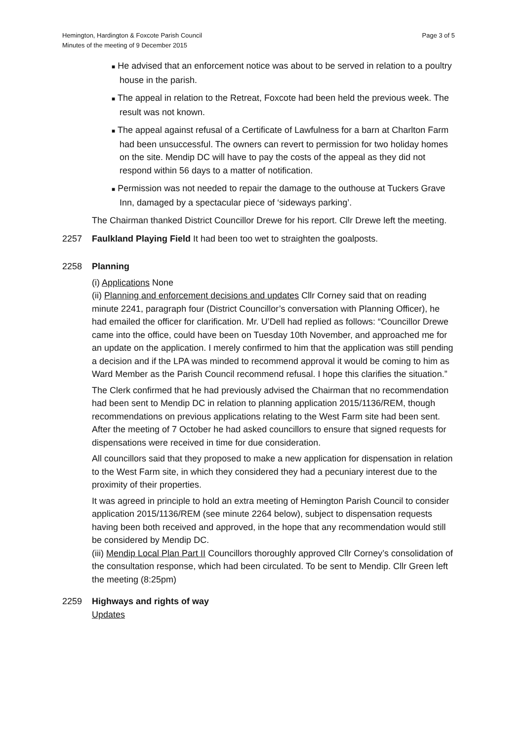Hemington, Hardington & Foxcote Parish Council
Minutes of the meeting of 9 December 2015
Page 3 of 5
■ He advised that an enforcement notice was about to be served in relation to a poultry house in the parish.
■ The appeal in relation to the Retreat, Foxcote had been held the previous week. The result was not known.
■ The appeal against refusal of a Certificate of Lawfulness for a barn at Charlton Farm had been unsuccessful. The owners can revert to permission for two holiday homes on the site. Mendip DC will have to pay the costs of the appeal as they did not respond within 56 days to a matter of notification.
■ Permission was not needed to repair the damage to the outhouse at Tuckers Grave Inn, damaged by a spectacular piece of ‘sideways parking’.
The Chairman thanked District Councillor Drewe for his report. Cllr Drewe left the meeting.
2257 Faulkland Playing Field It had been too wet to straighten the goalposts.
2258 Planning
(i) Applications None
(ii) Planning and enforcement decisions and updates Cllr Corney said that on reading minute 2241, paragraph four (District Councillor’s conversation with Planning Officer), he had emailed the officer for clarification. Mr. U’Dell had replied as follows: “Councillor Drewe came into the office, could have been on Tuesday 10th November, and approached me for an update on the application. I merely confirmed to him that the application was still pending a decision and if the LPA was minded to recommend approval it would be coming to him as Ward Member as the Parish Council recommend refusal. I hope this clarifies the situation.”
The Clerk confirmed that he had previously advised the Chairman that no recommendation had been sent to Mendip DC in relation to planning application 2015/1136/REM, though recommendations on previous applications relating to the West Farm site had been sent. After the meeting of 7 October he had asked councillors to ensure that signed requests for dispensations were received in time for due consideration.
All councillors said that they proposed to make a new application for dispensation in relation to the West Farm site, in which they considered they had a pecuniary interest due to the proximity of their properties.
It was agreed in principle to hold an extra meeting of Hemington Parish Council to consider application 2015/1136/REM (see minute 2264 below), subject to dispensation requests having been both received and approved, in the hope that any recommendation would still be considered by Mendip DC.
(iii) Mendip Local Plan Part II Councillors thoroughly approved Cllr Corney’s consolidation of the consultation response, which had been circulated. To be sent to Mendip. Cllr Green left the meeting (8:25pm)
2259 Highways and rights of way
Updates